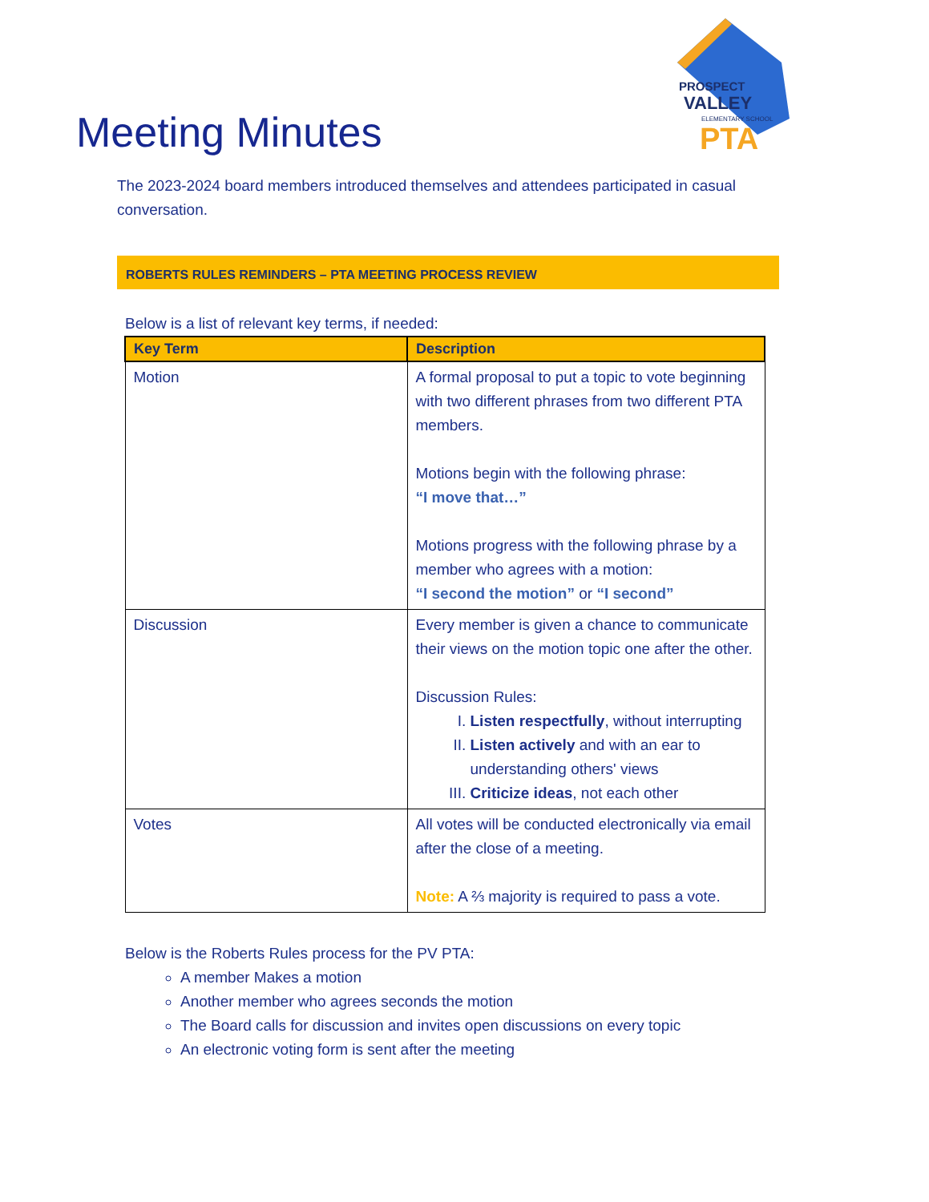PROSPECT
VALLEY
ELEMENTARY SCHOOL
PTA
Meeting Minutes
The 2023-2024 board members introduced themselves and attendees participated in casual conversation.
ROBERTS RULES REMINDERS – PTA MEETING PROCESS REVIEW
Below is a list of relevant key terms, if needed:
| Key Term | Description |
| --- | --- |
| Motion | A formal proposal to put a topic to vote beginning with two different phrases from two different PTA members. Motions begin with the following phrase: “I move that…” Motions progress with the following phrase by a member who agrees with a motion: “I second the motion” or “I second” |
| Discussion | Every member is given a chance to communicate their views on the motion topic one after the other. Discussion Rules: I. Listen respectfully , without interrupting II. Listen actively and with an ear to understanding others' views III. Criticize ideas , not each other |
| Votes | All votes will be conducted electronically via email after the close of a meeting. Note: A ⅔ majority is required to pass a vote. |
Below is the Roberts Rules process for the PV PTA:
A member Makes a motion
Another member who agrees seconds the motion
The Board calls for discussion and invites open discussions on every topic
An electronic voting form is sent after the meeting